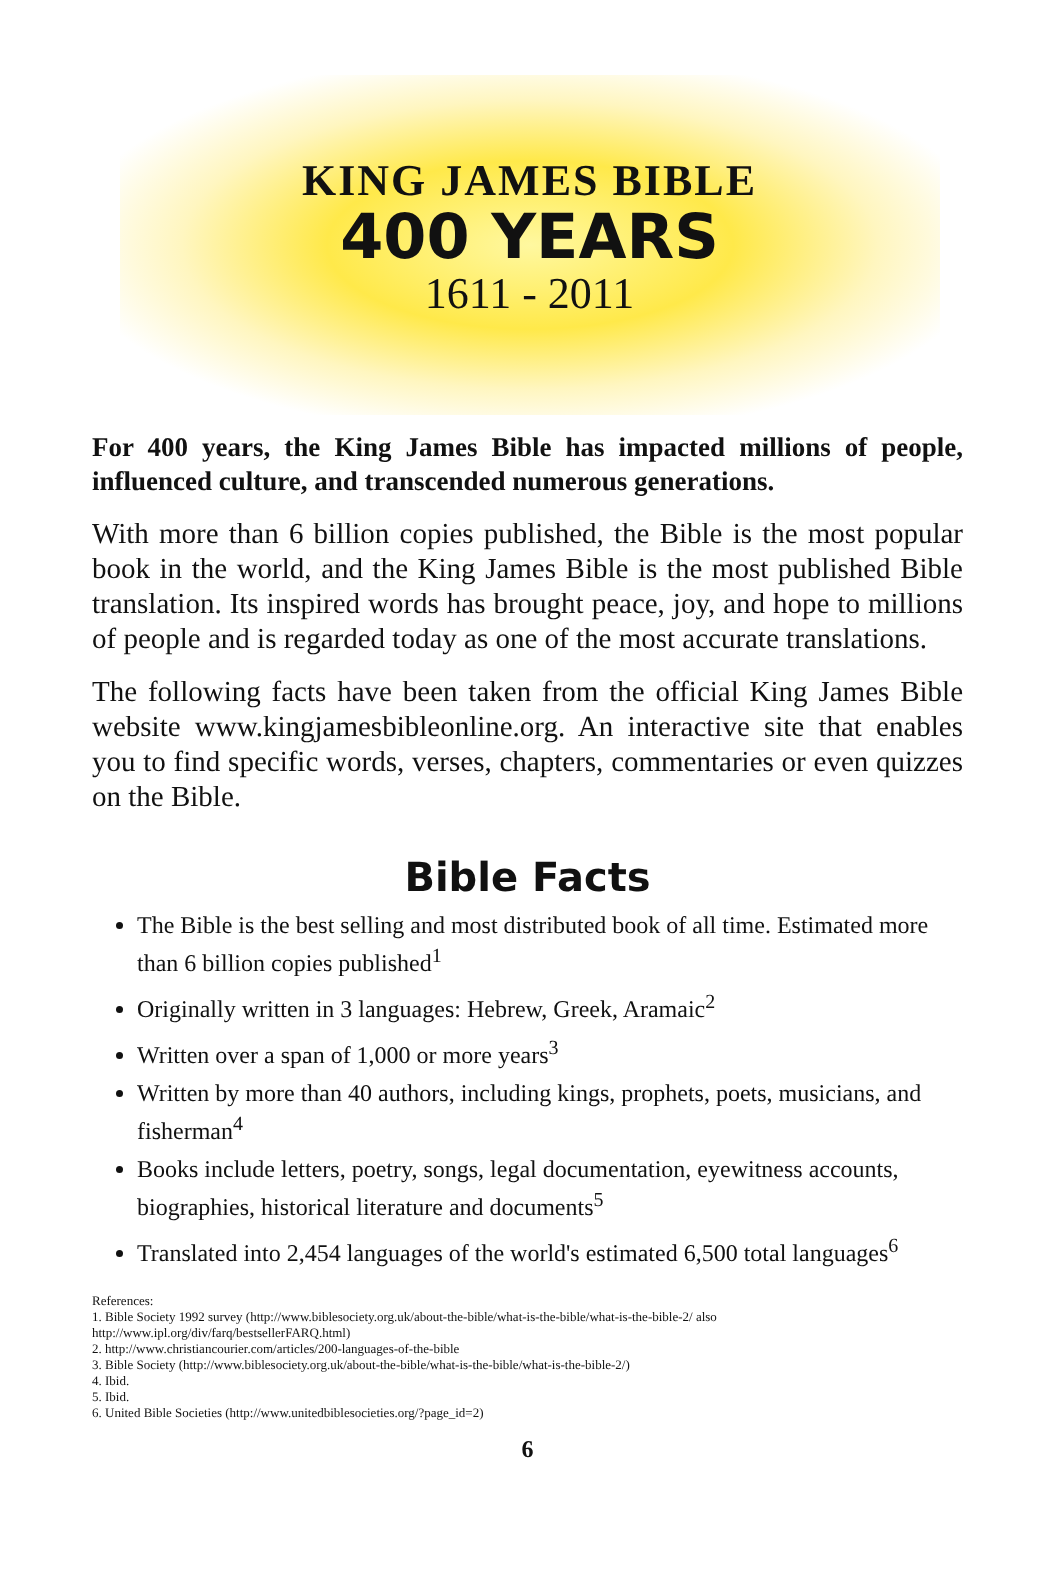KING JAMES BIBLE
400 YEARS
1611 - 2011
For 400 years, the King James Bible has impacted millions of people, influenced culture, and transcended numerous generations.
With more than 6 billion copies published, the Bible is the most popular book in the world, and the King James Bible is the most published Bible translation. Its inspired words has brought peace, joy, and hope to millions of people and is regarded today as one of the most accurate translations.
The following facts have been taken from the official King James Bible website www.kingjamesbibleonline.org. An interactive site that enables you to find specific words, verses, chapters, commentaries or even quizzes on the Bible.
Bible Facts
The Bible is the best selling and most distributed book of all time. Estimated more than 6 billion copies published<sup>1</sup>
Originally written in 3 languages: Hebrew, Greek, Aramaic<sup>2</sup>
Written over a span of 1,000 or more years<sup>3</sup>
Written by more than 40 authors, including kings, prophets, poets, musicians, and fisherman<sup>4</sup>
Books include letters, poetry, songs, legal documentation, eyewitness accounts, biographies, historical literature and documents<sup>5</sup>
Translated into 2,454 languages of the world's estimated 6,500 total languages<sup>6</sup>
References:
1. Bible Society 1992 survey (http://www.biblesociety.org.uk/about-the-bible/what-is-the-bible/what-is-the-bible-2/ also
http://www.ipl.org/div/farq/bestsellerFARQ.html)
2. http://www.christiancourier.com/articles/200-languages-of-the-bible
3. Bible Society (http://www.biblesociety.org.uk/about-the-bible/what-is-the-bible/what-is-the-bible-2/)
4. Ibid.
5. Ibid.
6. United Bible Societies (http://www.unitedbiblesocieties.org/?page_id=2)
6